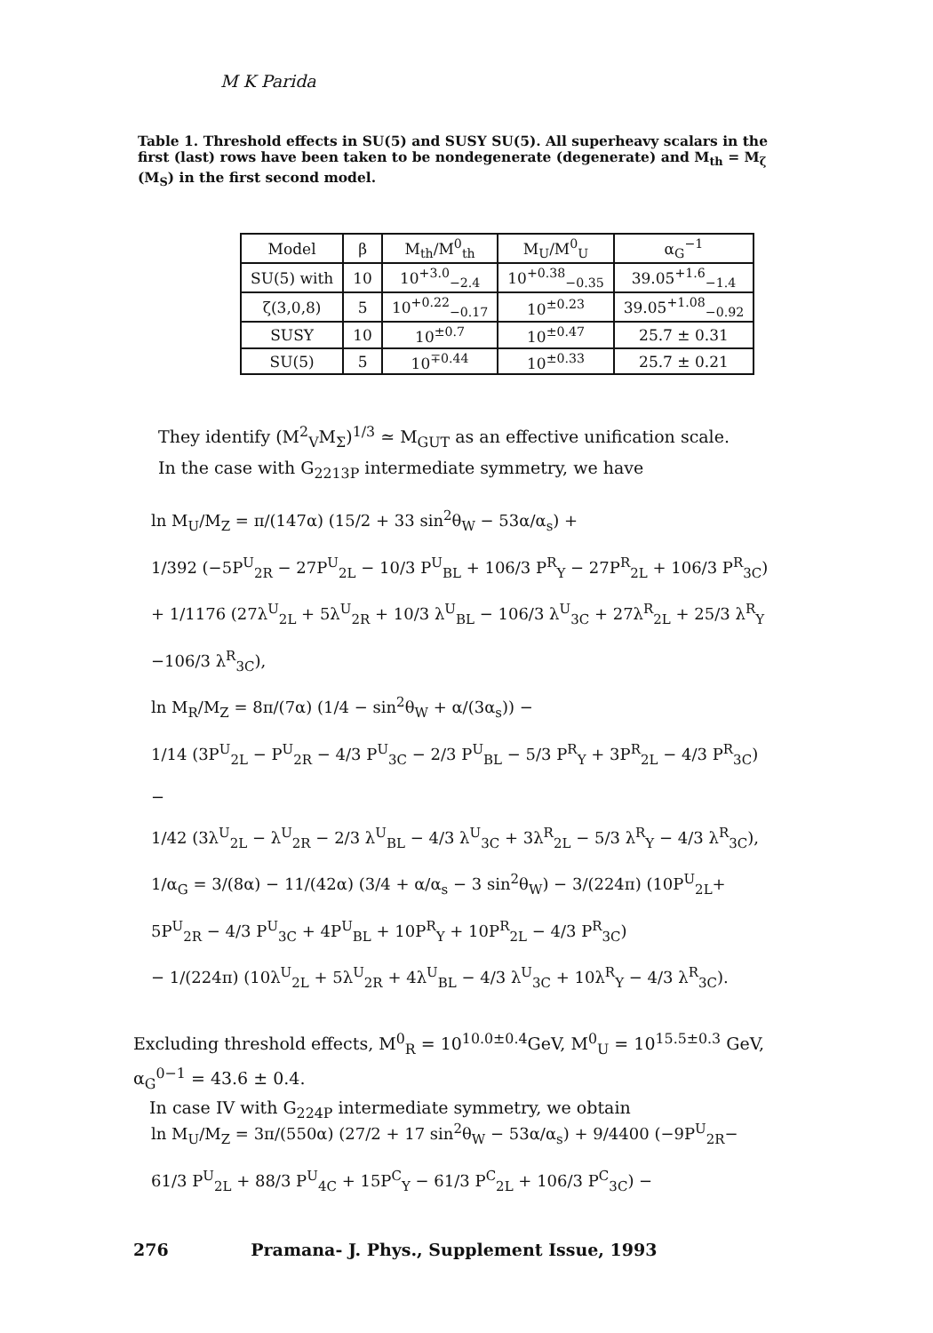M K Parida
Table 1. Threshold effects in SU(5) and SUSY SU(5). All superheavy scalars in the first (last) rows have been taken to be nondegenerate (degenerate) and M<sub>th</sub> = M<sub>ζ</sub> (M<sub>S</sub>) in the first second model.
| Model | β | M<sub>th</sub>/M<sup>0</sup><sub>th</sub> | M<sub>U</sub>/M<sup>0</sup><sub>U</sub> | α<sub>G</sub><sup>−1</sup> |
| --- | --- | --- | --- | --- |
| SU(5) with | 10 | 10<sup>+3.0</sup><sub>−2.4</sub> | 10<sup>+0.38</sup><sub>−0.35</sub> | 39.05<sup>+1.6</sup><sub>−1.4</sub> |
| ζ(3,0,8) | 5 | 10<sup>+0.22</sup><sub>−0.17</sub> | 10<sup>±0.23</sup> | 39.05<sup>+1.08</sup><sub>−0.92</sub> |
| SUSY | 10 | 10<sup>±0.7</sup> | 10<sup>±0.47</sup> | 25.7 ± 0.31 |
| SU(5) | 5 | 10<sup>∓0.44</sup> | 10<sup>±0.33</sup> | 25.7 ± 0.21 |
They identify (M<sup>2</sup><sub>V</sub>M<sub>Σ</sub>)<sup>1/3</sup> ≃ M<sub>GUT</sub> as an effective unification scale.
In the case with G<sub>2213P</sub> intermediate symmetry, we have
ln M<sub>U</sub>/M<sub>Z</sub> = π/(147α) (15/2 + 33 sin<sup>2</sup>θ<sub>W</sub> − 53α/α<sub>s</sub>) +
1/392 (−5P<sup>U</sup><sub>2R</sub> − 27P<sup>U</sup><sub>2L</sub> − 10/3 P<sup>U</sup><sub>BL</sub> + 106/3 P<sup>R</sup><sub>Y</sub> − 27P<sup>R</sup><sub>2L</sub> + 106/3 P<sup>R</sup><sub>3C</sub>)
+ 1/1176 (27λ<sup>U</sup><sub>2L</sub> + 5λ<sup>U</sup><sub>2R</sub> + 10/3 λ<sup>U</sup><sub>BL</sub> − 106/3 λ<sup>U</sup><sub>3C</sub> + 27λ<sup>R</sup><sub>2L</sub> + 25/3 λ<sup>R</sup><sub>Y</sub>
−106/3 λ<sup>R</sup><sub>3C</sub>),
ln M<sub>R</sub>/M<sub>Z</sub> = 8π/(7α) (1/4 − sin<sup>2</sup>θ<sub>W</sub> + α/(3α<sub>s</sub>)) −
1/14 (3P<sup>U</sup><sub>2L</sub> − P<sup>U</sup><sub>2R</sub> − 4/3 P<sup>U</sup><sub>3C</sub> − 2/3 P<sup>U</sup><sub>BL</sub> − 5/3 P<sup>R</sup><sub>Y</sub> + 3P<sup>R</sup><sub>2L</sub> − 4/3 P<sup>R</sup><sub>3C</sub>) −
1/42 (3λ<sup>U</sup><sub>2L</sub> − λ<sup>U</sup><sub>2R</sub> − 2/3 λ<sup>U</sup><sub>BL</sub> − 4/3 λ<sup>U</sup><sub>3C</sub> + 3λ<sup>R</sup><sub>2L</sub> − 5/3 λ<sup>R</sup><sub>Y</sub> − 4/3 λ<sup>R</sup><sub>3C</sub>),
1/α<sub>G</sub> = 3/(8α) − 11/(42α) (3/4 + α/α<sub>s</sub> − 3 sin<sup>2</sup>θ<sub>W</sub>) − 3/(224π) (10P<sup>U</sup><sub>2L</sub>+
5P<sup>U</sup><sub>2R</sub> − 4/3 P<sup>U</sup><sub>3C</sub> + 4P<sup>U</sup><sub>BL</sub> + 10P<sup>R</sup><sub>Y</sub> + 10P<sup>R</sup><sub>2L</sub> − 4/3 P<sup>R</sup><sub>3C</sub>)
− 1/(224π) (10λ<sup>U</sup><sub>2L</sub> + 5λ<sup>U</sup><sub>2R</sub> + 4λ<sup>U</sup><sub>BL</sub> − 4/3 λ<sup>U</sup><sub>3C</sub> + 10λ<sup>R</sup><sub>Y</sub> − 4/3 λ<sup>R</sup><sub>3C</sub>).
Excluding threshold effects, M<sup>0</sup><sub>R</sub> = 10<sup>10.0±0.4</sup>GeV, M<sup>0</sup><sub>U</sub> = 10<sup>15.5±0.3</sup> GeV, α<sub>G</sub><sup>0−1</sup> = 43.6 ± 0.4.
In case IV with G<sub>224P</sub> intermediate symmetry, we obtain
ln M<sub>U</sub>/M<sub>Z</sub> = 3π/(550α) (27/2 + 17 sin<sup>2</sup>θ<sub>W</sub> − 53α/α<sub>s</sub>) + 9/4400 (−9P<sup>U</sup><sub>2R</sub>−
61/3 P<sup>U</sup><sub>2L</sub> + 88/3 P<sup>U</sup><sub>4C</sub> + 15P<sup>C</sup><sub>Y</sub> − 61/3 P<sup>C</sup><sub>2L</sub> + 106/3 P<sup>C</sup><sub>3C</sub>) −
276 Pramana- J. Phys., Supplement Issue, 1993